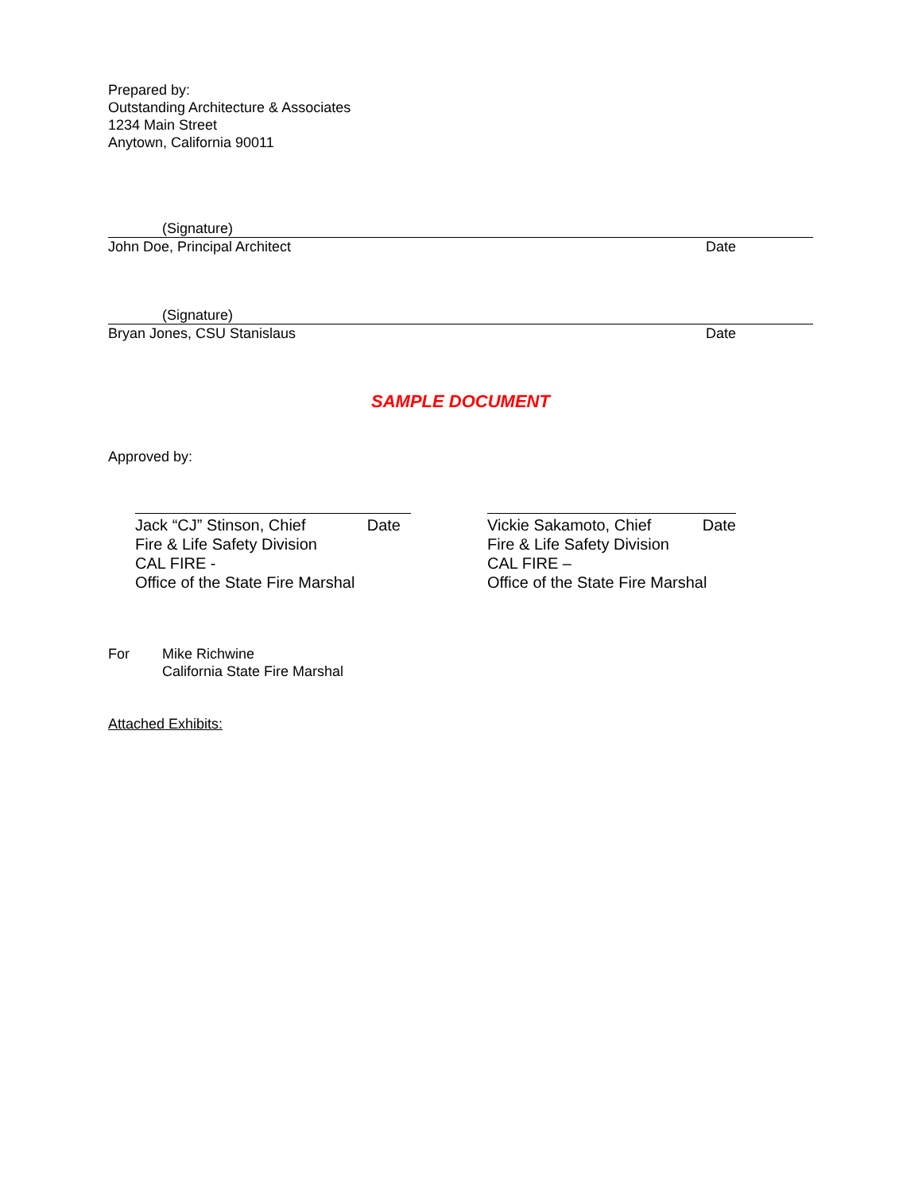Prepared by:
Outstanding Architecture & Associates
1234 Main Street
Anytown, California 90011
(Signature)
John Doe, Principal Architect Date
(Signature)
Bryan Jones, CSU Stanislaus Date
SAMPLE DOCUMENT
Approved by:
Jack “CJ” Stinson, Chief Date
Fire & Life Safety Division
CAL FIRE -
Office of the State Fire Marshal
Vickie Sakamoto, Chief Date
Fire & Life Safety Division
CAL FIRE –
Office of the State Fire Marshal
For Mike Richwine
California State Fire Marshal
Attached Exhibits: